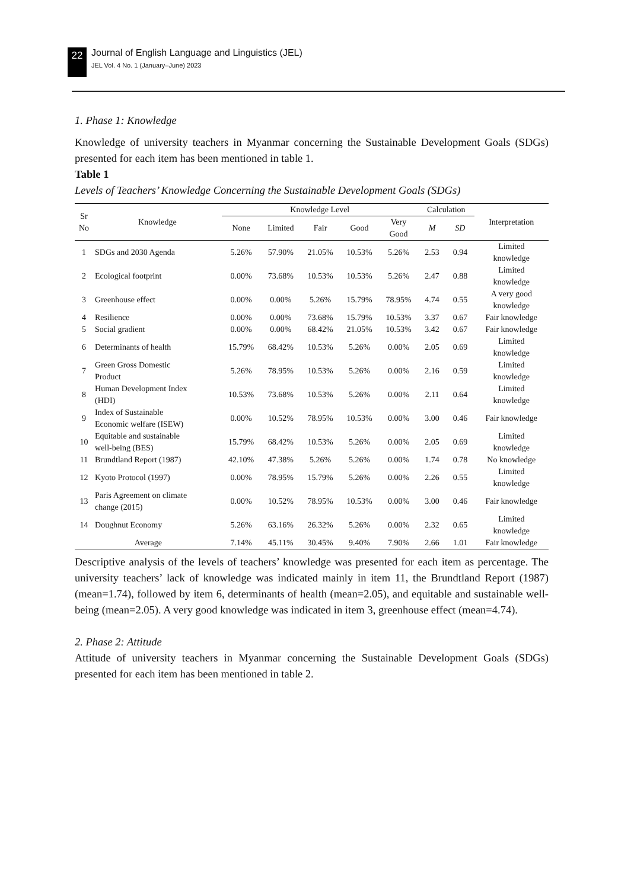22
Journal of English Language and Linguistics (JEL)
JEL Vol. 4 No. 1 (January–June) 2023
1. Phase 1: Knowledge
Knowledge of university teachers in Myanmar concerning the Sustainable Development Goals (SDGs) presented for each item has been mentioned in table 1.
Table 1
Levels of Teachers’ Knowledge Concerning the Sustainable Development Goals (SDGs)
| Sr No | Knowledge | Knowledge Level | | | | | Calculation | | Interpretation |
| --- | --- | --- | --- | --- | --- | --- | --- | --- | --- |
| | | None | Limited | Fair | Good | Very Good | M | SD | |
| 1 | SDGs and 2030 Agenda | 5.26% | 57.90% | 21.05% | 10.53% | 5.26% | 2.53 | 0.94 | Limited knowledge |
| 2 | Ecological footprint | 0.00% | 73.68% | 10.53% | 10.53% | 5.26% | 2.47 | 0.88 | Limited knowledge |
| 3 | Greenhouse effect | 0.00% | 0.00% | 5.26% | 15.79% | 78.95% | 4.74 | 0.55 | A very good knowledge |
| 4 | Resilience | 0.00% | 0.00% | 73.68% | 15.79% | 10.53% | 3.37 | 0.67 | Fair knowledge |
| 5 | Social gradient | 0.00% | 0.00% | 68.42% | 21.05% | 10.53% | 3.42 | 0.67 | Fair knowledge |
| 6 | Determinants of health | 15.79% | 68.42% | 10.53% | 5.26% | 0.00% | 2.05 | 0.69 | Limited knowledge |
| 7 | Green Gross Domestic Product | 5.26% | 78.95% | 10.53% | 5.26% | 0.00% | 2.16 | 0.59 | Limited knowledge |
| 8 | Human Development Index (HDI) | 10.53% | 73.68% | 10.53% | 5.26% | 0.00% | 2.11 | 0.64 | Limited knowledge |
| 9 | Index of Sustainable Economic welfare (ISEW) | 0.00% | 10.52% | 78.95% | 10.53% | 0.00% | 3.00 | 0.46 | Fair knowledge |
| 10 | Equitable and sustainable well-being (BES) | 15.79% | 68.42% | 10.53% | 5.26% | 0.00% | 2.05 | 0.69 | Limited knowledge |
| 11 | Brundtland Report (1987) | 42.10% | 47.38% | 5.26% | 5.26% | 0.00% | 1.74 | 0.78 | No knowledge |
| 12 | Kyoto Protocol (1997) | 0.00% | 78.95% | 15.79% | 5.26% | 0.00% | 2.26 | 0.55 | Limited knowledge |
| 13 | Paris Agreement on climate change (2015) | 0.00% | 10.52% | 78.95% | 10.53% | 0.00% | 3.00 | 0.46 | Fair knowledge |
| 14 | Doughnut Economy | 5.26% | 63.16% | 26.32% | 5.26% | 0.00% | 2.32 | 0.65 | Limited knowledge |
| Average | | 7.14% | 45.11% | 30.45% | 9.40% | 7.90% | 2.66 | 1.01 | Fair knowledge |
Descriptive analysis of the levels of teachers’ knowledge was presented for each item as percentage. The university teachers’ lack of knowledge was indicated mainly in item 11, the Brundtland Report (1987) (mean=1.74), followed by item 6, determinants of health (mean=2.05), and equitable and sustainable well-being (mean=2.05). A very good knowledge was indicated in item 3, greenhouse effect (mean=4.74).
2. Phase 2: Attitude
Attitude of university teachers in Myanmar concerning the Sustainable Development Goals (SDGs) presented for each item has been mentioned in table 2.